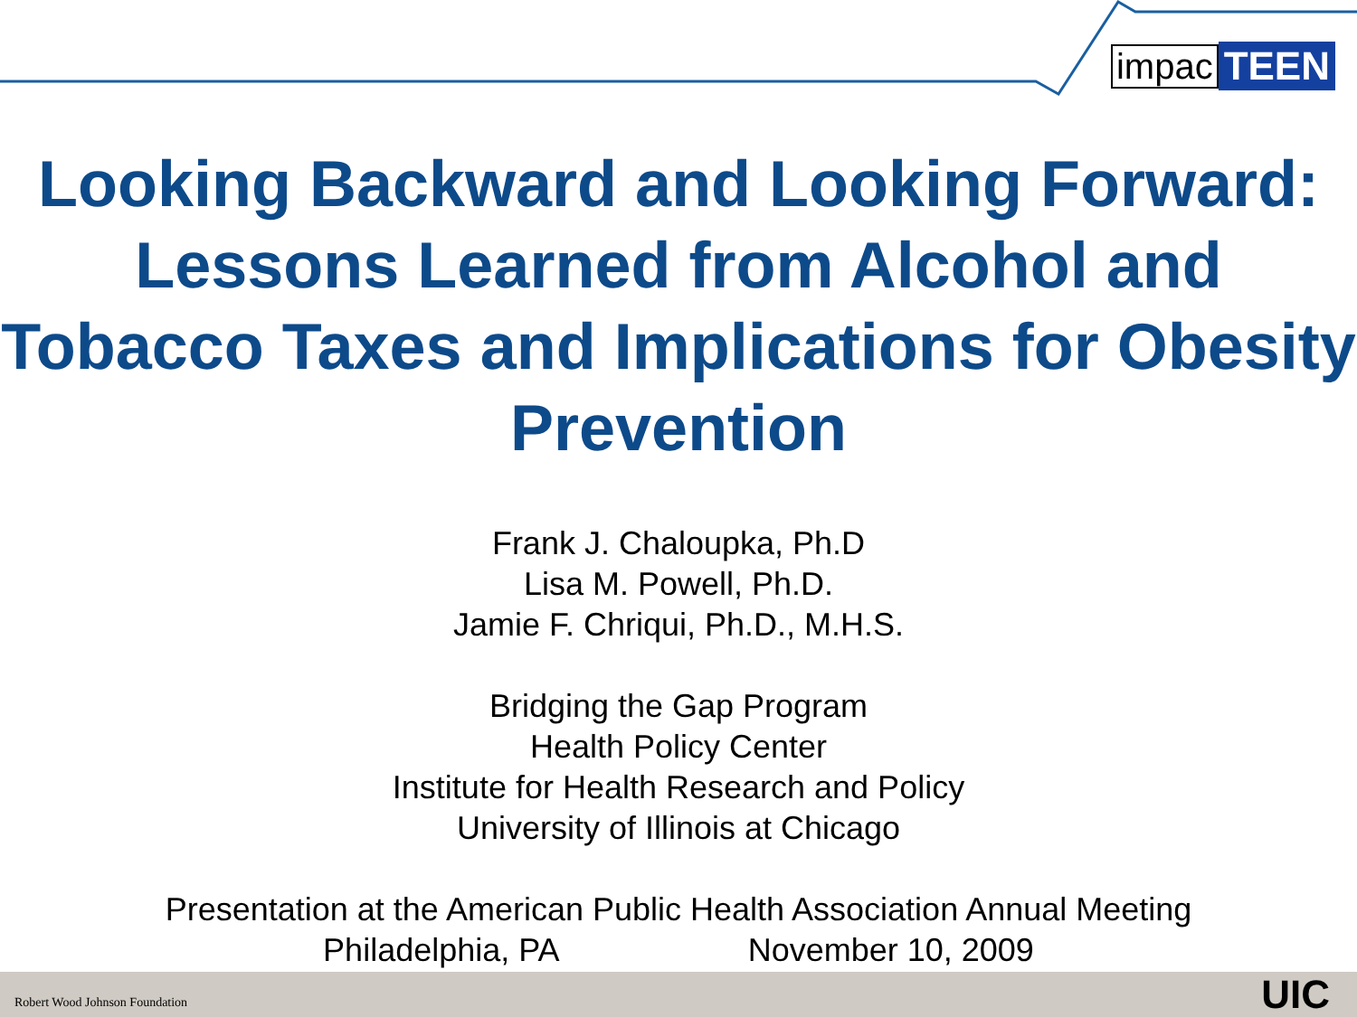impac TEEN
Looking Backward and Looking Forward: Lessons Learned from Alcohol and Tobacco Taxes and Implications for Obesity Prevention
Frank J. Chaloupka, Ph.D
Lisa M. Powell, Ph.D.
Jamie F. Chriqui, Ph.D., M.H.S.
Bridging the Gap Program
Health Policy Center
Institute for Health Research and Policy
University of Illinois at Chicago
Presentation at the American Public Health Association Annual Meeting
Philadelphia, PA November 10, 2009
Robert Wood Johnson Foundation UIC